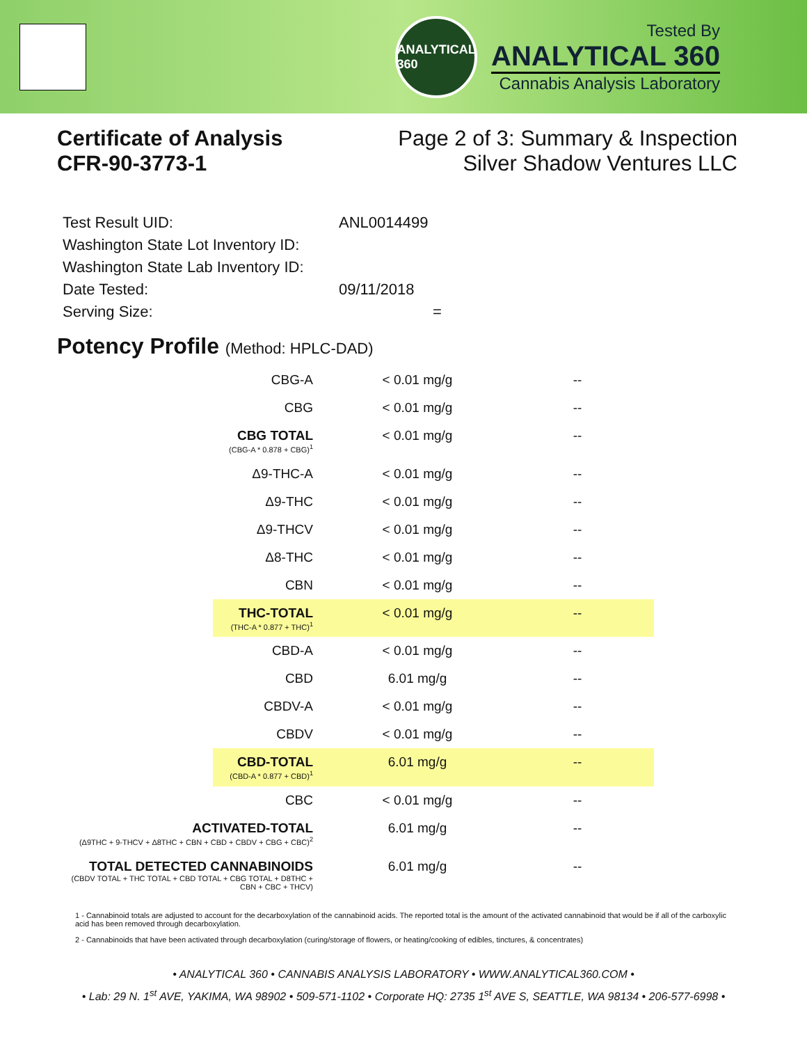ANALYTICAL 360
Tested By
ANALYTICAL 360
Cannabis Analysis Laboratory
Certificate of Analysis
CFR-90-3773-1
Page 2 of 3: Summary & Inspection
Silver Shadow Ventures LLC
| Test Result UID: | ANL0014499 |
| Washington State Lot Inventory ID: | |
| Washington State Lab Inventory ID: | |
| Date Tested: | 09/11/2018 |
| Serving Size: | = |
Potency Profile (Method: HPLC-DAD)
| CBG-A | < 0.01 mg/g | -- |
| CBG | < 0.01 mg/g | -- |
| CBG TOTAL (CBG-A * 0.878 + CBG)<sup>1</sup> | < 0.01 mg/g | -- |
| Δ9-THC-A | < 0.01 mg/g | -- |
| Δ9-THC | < 0.01 mg/g | -- |
| Δ9-THCV | < 0.01 mg/g | -- |
| Δ8-THC | < 0.01 mg/g | -- |
| CBN | < 0.01 mg/g | -- |
| THC-TOTAL (THC-A * 0.877 + THC)<sup>1</sup> | < 0.01 mg/g | -- |
| CBD-A | < 0.01 mg/g | -- |
| CBD | 6.01 mg/g | -- |
| CBDV-A | < 0.01 mg/g | -- |
| CBDV | < 0.01 mg/g | -- |
| CBD-TOTAL (CBD-A * 0.877 + CBD)<sup>1</sup> | 6.01 mg/g | -- |
| CBC | < 0.01 mg/g | -- |
| ACTIVATED-TOTAL (Δ9THC + 9-THCV + Δ8THC + CBN + CBD + CBDV + CBG + CBC)<sup>2</sup> | 6.01 mg/g | -- |
| TOTAL DETECTED CANNABINOIDS (CBDV TOTAL + THC TOTAL + CBD TOTAL + CBG TOTAL + D8THC + CBN + CBC + THCV) | 6.01 mg/g | -- |
1 - Cannabinoid totals are adjusted to account for the decarboxylation of the cannabinoid acids. The reported total is the amount of the activated cannabinoid that would be if all of the carboxylic acid has been removed through decarboxylation.
2 - Cannabinoids that have been activated through decarboxylation (curing/storage of flowers, or heating/cooking of edibles, tinctures, & concentrates)
• ANALYTICAL 360 • CANNABIS ANALYSIS LABORATORY • WWW.ANALYTICAL360.COM •
• Lab: 29 N. 1<sup>st</sup> AVE, YAKIMA, WA 98902 • 509-571-1102 • Corporate HQ: 2735 1<sup>st</sup> AVE S, SEATTLE, WA 98134 • 206-577-6998 •